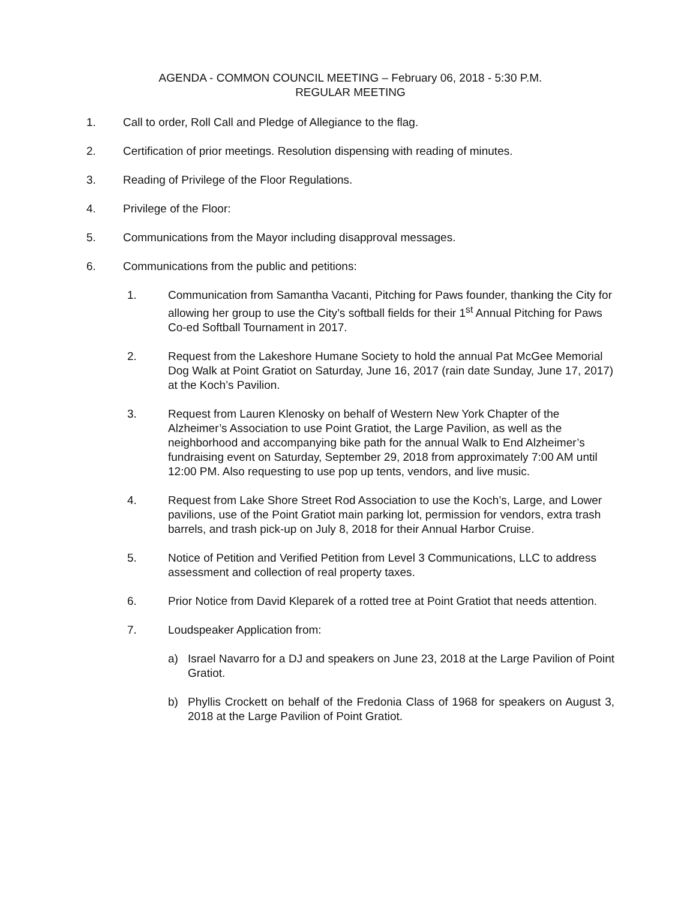AGENDA - COMMON COUNCIL MEETING – February 06, 2018 - 5:30 P.M.
REGULAR MEETING
1. Call to order, Roll Call and Pledge of Allegiance to the flag.
2. Certification of prior meetings. Resolution dispensing with reading of minutes.
3. Reading of Privilege of the Floor Regulations.
4. Privilege of the Floor:
5. Communications from the Mayor including disapproval messages.
6. Communications from the public and petitions:
1. Communication from Samantha Vacanti, Pitching for Paws founder, thanking the City for allowing her group to use the City’s softball fields for their 1<sup>st</sup> Annual Pitching for Paws Co-ed Softball Tournament in 2017.
2. Request from the Lakeshore Humane Society to hold the annual Pat McGee Memorial Dog Walk at Point Gratiot on Saturday, June 16, 2017 (rain date Sunday, June 17, 2017) at the Koch’s Pavilion.
3. Request from Lauren Klenosky on behalf of Western New York Chapter of the Alzheimer’s Association to use Point Gratiot, the Large Pavilion, as well as the neighborhood and accompanying bike path for the annual Walk to End Alzheimer’s fundraising event on Saturday, September 29, 2018 from approximately 7:00 AM until 12:00 PM. Also requesting to use pop up tents, vendors, and live music.
4. Request from Lake Shore Street Rod Association to use the Koch’s, Large, and Lower pavilions, use of the Point Gratiot main parking lot, permission for vendors, extra trash barrels, and trash pick-up on July 8, 2018 for their Annual Harbor Cruise.
5. Notice of Petition and Verified Petition from Level 3 Communications, LLC to address assessment and collection of real property taxes.
6. Prior Notice from David Kleparek of a rotted tree at Point Gratiot that needs attention.
7. Loudspeaker Application from:
a) Israel Navarro for a DJ and speakers on June 23, 2018 at the Large Pavilion of Point Gratiot.
b) Phyllis Crockett on behalf of the Fredonia Class of 1968 for speakers on August 3, 2018 at the Large Pavilion of Point Gratiot.